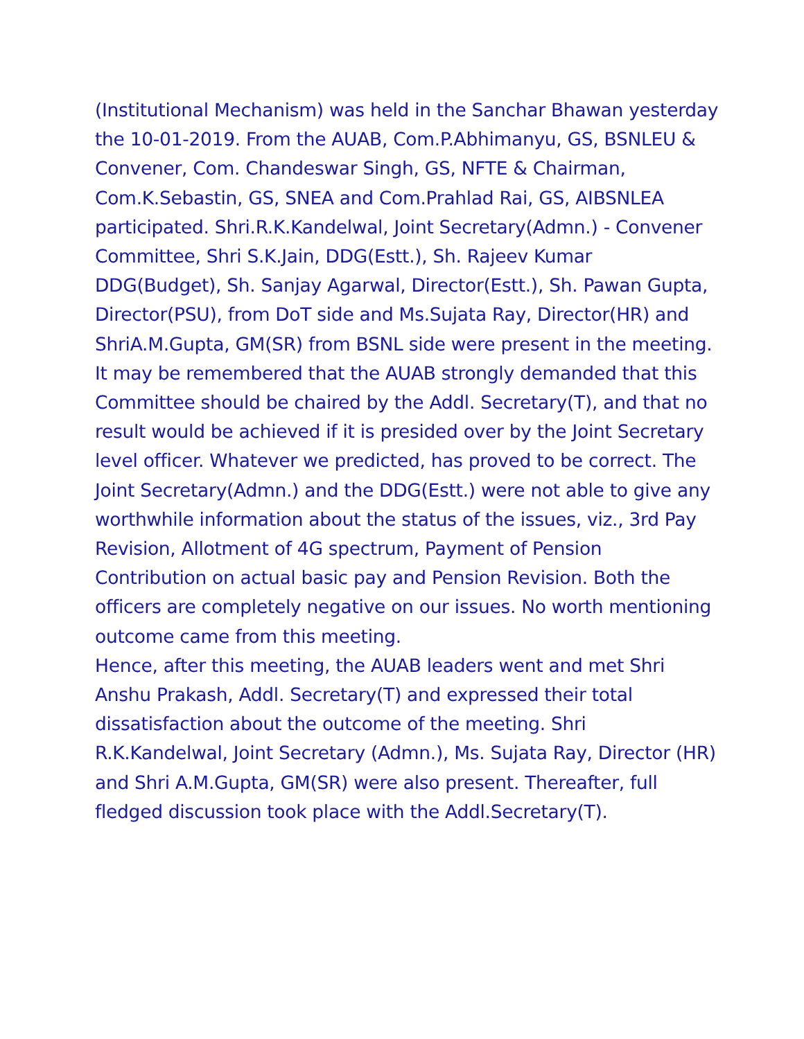(Institutional Mechanism) was held in the Sanchar Bhawan yesterday the 10-01-2019. From the AUAB, Com.P.Abhimanyu, GS, BSNLEU & Convener, Com. Chandeswar Singh, GS, NFTE & Chairman, Com.K.Sebastin, GS, SNEA and Com.Prahlad Rai, GS, AIBSNLEA participated. Shri.R.K.Kandelwal, Joint Secretary(Admn.) - Convener Committee, Shri S.K.Jain, DDG(Estt.), Sh. Rajeev Kumar DDG(Budget), Sh. Sanjay Agarwal, Director(Estt.), Sh. Pawan Gupta, Director(PSU), from DoT side and Ms.Sujata Ray, Director(HR) and ShriA.M.Gupta, GM(SR) from BSNL side were present in the meeting.
It may be remembered that the AUAB strongly demanded that this Committee should be chaired by the Addl. Secretary(T), and that no result would be achieved if it is presided over by the Joint Secretary level officer. Whatever we predicted, has proved to be correct. The Joint Secretary(Admn.) and the DDG(Estt.) were not able to give any worthwhile information about the status of the issues, viz., 3rd Pay Revision, Allotment of 4G spectrum, Payment of Pension Contribution on actual basic pay and Pension Revision. Both the officers are completely negative on our issues. No worth mentioning outcome came from this meeting.
Hence, after this meeting, the AUAB leaders went and met Shri Anshu Prakash, Addl. Secretary(T) and expressed their total dissatisfaction about the outcome of the meeting. Shri R.K.Kandelwal, Joint Secretary (Admn.), Ms. Sujata Ray, Director (HR) and Shri A.M.Gupta, GM(SR) were also present. Thereafter, full fledged discussion took place with the Addl.Secretary(T).